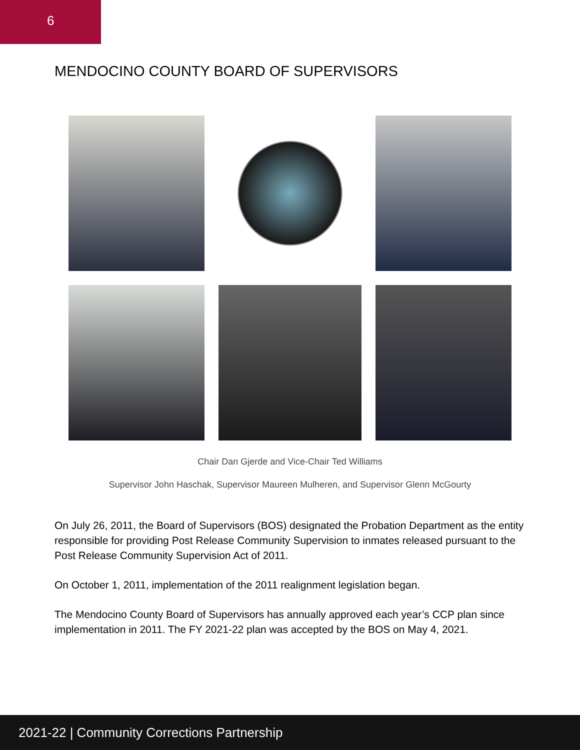6
MENDOCINO COUNTY BOARD OF SUPERVISORS
Chair Dan Gjerde and Vice-Chair Ted Williams
Supervisor John Haschak, Supervisor Maureen Mulheren, and Supervisor Glenn McGourty
On July 26, 2011, the Board of Supervisors (BOS) designated the Probation Department as the entity responsible for providing Post Release Community Supervision to inmates released pursuant to the Post Release Community Supervision Act of 2011.
On October 1, 2011, implementation of the 2011 realignment legislation began.
The Mendocino County Board of Supervisors has annually approved each year’s CCP plan since implementation in 2011. The FY 2021-22 plan was accepted by the BOS on May 4, 2021.
2021-22 | Community Corrections Partnership